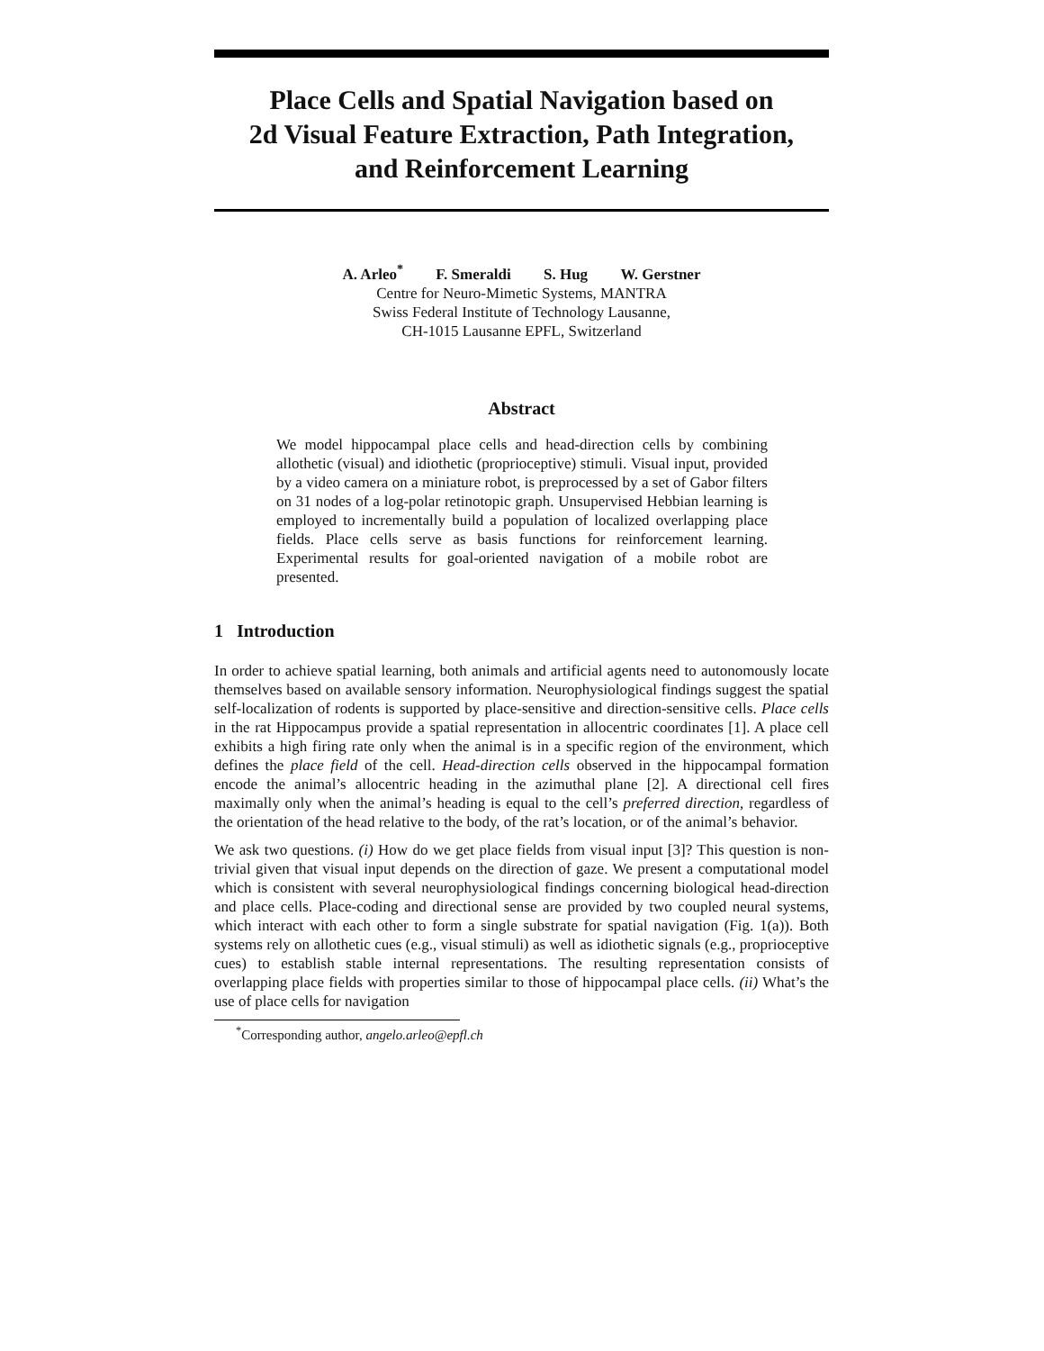Place Cells and Spatial Navigation based on
2d Visual Feature Extraction, Path Integration,
and Reinforcement Learning
A. Arleo<sup>*</sup> F. Smeraldi S. Hug W. Gerstner
Centre for Neuro-Mimetic Systems, MANTRA
Swiss Federal Institute of Technology Lausanne,
CH-1015 Lausanne EPFL, Switzerland
Abstract
We model hippocampal place cells and head-direction cells by combining allothetic (visual) and idiothetic (proprioceptive) stimuli. Visual input, provided by a video camera on a miniature robot, is preprocessed by a set of Gabor filters on 31 nodes of a log-polar retinotopic graph. Unsupervised Hebbian learning is employed to incrementally build a population of localized overlapping place fields. Place cells serve as basis functions for reinforcement learning. Experimental results for goal-oriented navigation of a mobile robot are presented.
1 Introduction
In order to achieve spatial learning, both animals and artificial agents need to autonomously locate themselves based on available sensory information. Neurophysiological findings suggest the spatial self-localization of rodents is supported by place-sensitive and direction-sensitive cells. Place cells in the rat Hippocampus provide a spatial representation in allocentric coordinates [1]. A place cell exhibits a high firing rate only when the animal is in a specific region of the environment, which defines the place field of the cell. Head-direction cells observed in the hippocampal formation encode the animal’s allocentric heading in the azimuthal plane [2]. A directional cell fires maximally only when the animal’s heading is equal to the cell’s preferred direction, regardless of the orientation of the head relative to the body, of the rat’s location, or of the animal’s behavior.
We ask two questions. (i) How do we get place fields from visual input [3]? This question is non-trivial given that visual input depends on the direction of gaze. We present a computational model which is consistent with several neurophysiological findings concerning biological head-direction and place cells. Place-coding and directional sense are provided by two coupled neural systems, which interact with each other to form a single substrate for spatial navigation (Fig. 1(a)). Both systems rely on allothetic cues (e.g., visual stimuli) as well as idiothetic signals (e.g., proprioceptive cues) to establish stable internal representations. The resulting representation consists of overlapping place fields with properties similar to those of hippocampal place cells. (ii) What’s the use of place cells for navigation
<sup>*</sup> Corresponding author, angelo.arleo@epfl.ch